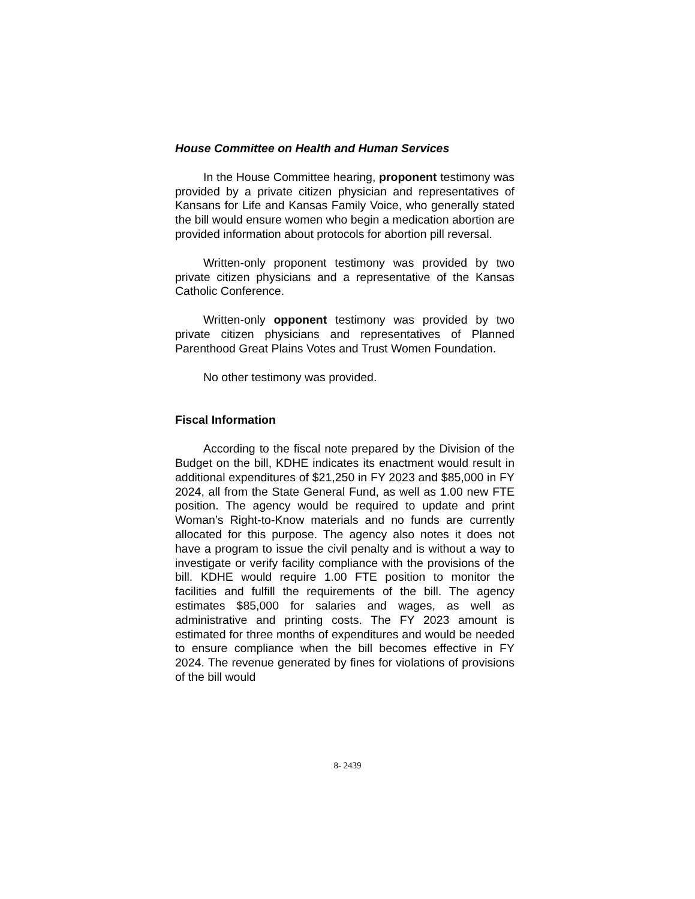House Committee on Health and Human Services
In the House Committee hearing, proponent testimony was provided by a private citizen physician and representatives of Kansans for Life and Kansas Family Voice, who generally stated the bill would ensure women who begin a medication abortion are provided information about protocols for abortion pill reversal.
Written-only proponent testimony was provided by two private citizen physicians and a representative of the Kansas Catholic Conference.
Written-only opponent testimony was provided by two private citizen physicians and representatives of Planned Parenthood Great Plains Votes and Trust Women Foundation.
No other testimony was provided.
Fiscal Information
According to the fiscal note prepared by the Division of the Budget on the bill, KDHE indicates its enactment would result in additional expenditures of $21,250 in FY 2023 and $85,000 in FY 2024, all from the State General Fund, as well as 1.00 new FTE position. The agency would be required to update and print Woman’s Right-to-Know materials and no funds are currently allocated for this purpose. The agency also notes it does not have a program to issue the civil penalty and is without a way to investigate or verify facility compliance with the provisions of the bill. KDHE would require 1.00 FTE position to monitor the facilities and fulfill the requirements of the bill. The agency estimates $85,000 for salaries and wages, as well as administrative and printing costs. The FY 2023 amount is estimated for three months of expenditures and would be needed to ensure compliance when the bill becomes effective in FY 2024. The revenue generated by fines for violations of provisions of the bill would
8- 2439